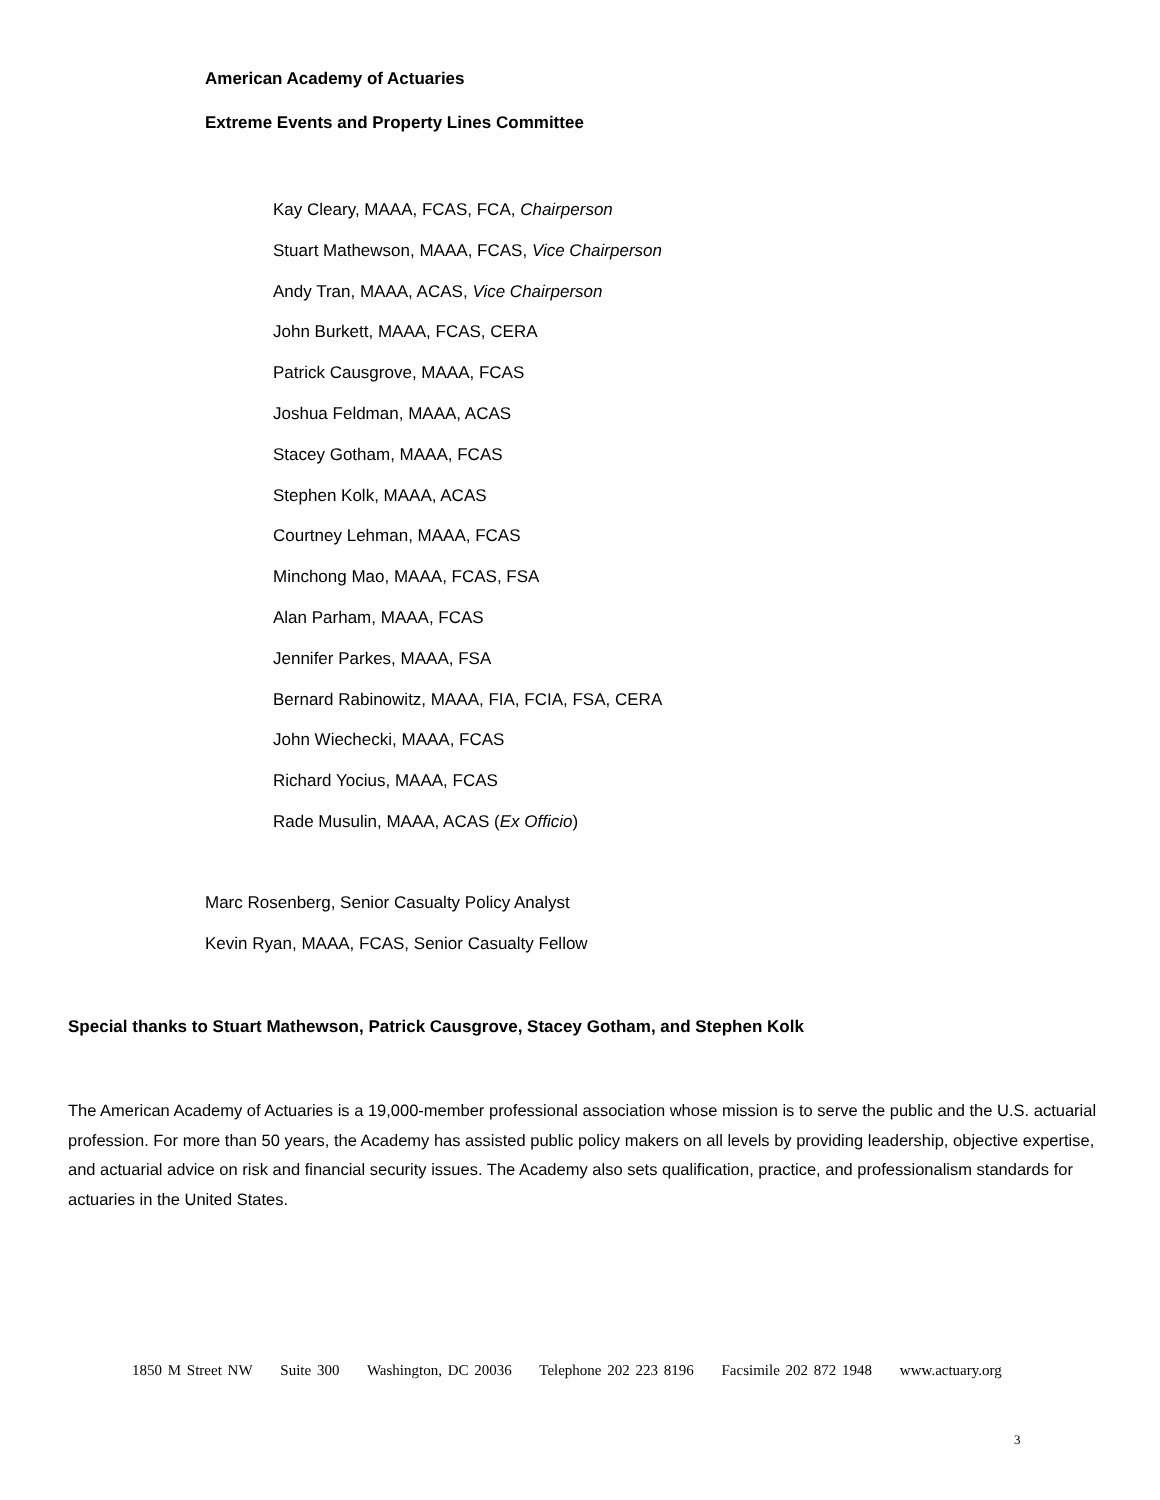American Academy of Actuaries
Extreme Events and Property Lines Committee
Kay Cleary, MAAA, FCAS, FCA, Chairperson
Stuart Mathewson, MAAA, FCAS, Vice Chairperson
Andy Tran, MAAA, ACAS, Vice Chairperson
John Burkett, MAAA, FCAS, CERA
Patrick Causgrove, MAAA, FCAS
Joshua Feldman, MAAA, ACAS
Stacey Gotham, MAAA, FCAS
Stephen Kolk, MAAA, ACAS
Courtney Lehman, MAAA, FCAS
Minchong Mao, MAAA, FCAS, FSA
Alan Parham, MAAA, FCAS
Jennifer Parkes, MAAA, FSA
Bernard Rabinowitz, MAAA, FIA, FCIA, FSA, CERA
John Wiechecki, MAAA, FCAS
Richard Yocius, MAAA, FCAS
Rade Musulin, MAAA, ACAS (Ex Officio)
Marc Rosenberg, Senior Casualty Policy Analyst
Kevin Ryan, MAAA, FCAS, Senior Casualty Fellow
Special thanks to Stuart Mathewson, Patrick Causgrove, Stacey Gotham, and Stephen Kolk
The American Academy of Actuaries is a 19,000-member professional association whose mission is to serve the public and the U.S. actuarial profession. For more than 50 years, the Academy has assisted public policy makers on all levels by providing leadership, objective expertise, and actuarial advice on risk and financial security issues. The Academy also sets qualification, practice, and professionalism standards for actuaries in the United States.
1850 M Street NW Suite 300 Washington, DC 20036 Telephone 202 223 8196 Facsimile 202 872 1948 www.actuary.org
3